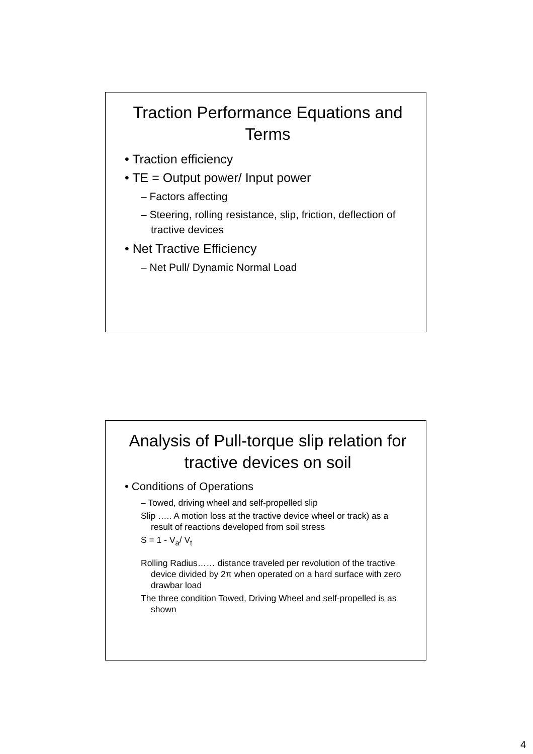Traction Performance Equations and Terms
• Traction efficiency
• TE = Output power/ Input power
– Factors affecting
– Steering, rolling resistance, slip, friction, deflection of tractive devices
• Net Tractive Efficiency
– Net Pull/ Dynamic Normal Load
Analysis of Pull-torque slip relation for tractive devices on soil
• Conditions of Operations
– Towed, driving wheel and self-propelled slip
Slip ….. A motion loss at the tractive device wheel or track) as a result of reactions developed from soil stress
S = 1 - V<sub>a</sub>/ V<sub>t</sub>
Rolling Radius…… distance traveled per revolution of the tractive device divided by 2π when operated on a hard surface with zero drawbar load
The three condition Towed, Driving Wheel and self-propelled is as shown
4